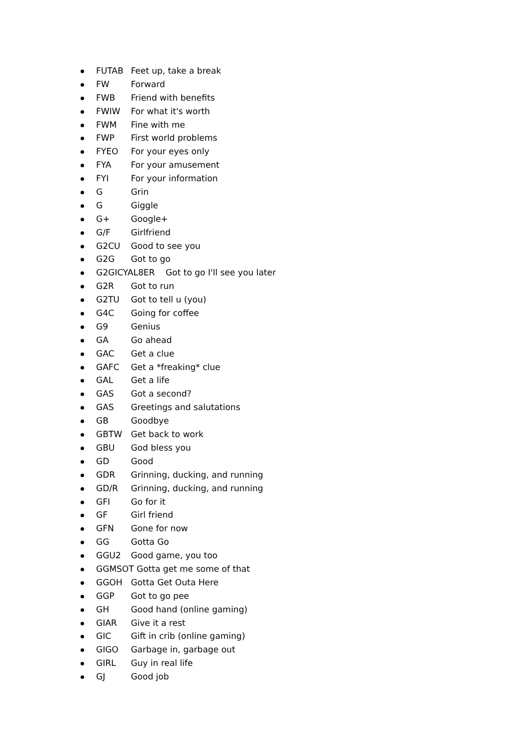FUTAB Feet up, take a break
FW Forward
FWB Friend with benefits
FWIW For what it's worth
FWM Fine with me
FWP First world problems
FYEO For your eyes only
FYA For your amusement
FYI For your information
G Grin
G Giggle
G+ Google+
G/F Girlfriend
G2CU Good to see you
G2G Got to go
G2GICYAL8ER Got to go I'll see you later
G2R Got to run
G2TU Got to tell u (you)
G4C Going for coffee
G9 Genius
GA Go ahead
GAC Get a clue
GAFC Get a *freaking* clue
GAL Get a life
GAS Got a second?
GAS Greetings and salutations
GB Goodbye
GBTW Get back to work
GBU God bless you
GD Good
GDR Grinning, ducking, and running
GD/R Grinning, ducking, and running
GFI Go for it
GF Girl friend
GFN Gone for now
GG Gotta Go
GGU2 Good game, you too
GGMSOT Gotta get me some of that
GGOH Gotta Get Outa Here
GGP Got to go pee
GH Good hand (online gaming)
GIAR Give it a rest
GIC Gift in crib (online gaming)
GIGO Garbage in, garbage out
GIRL Guy in real life
GJ Good job